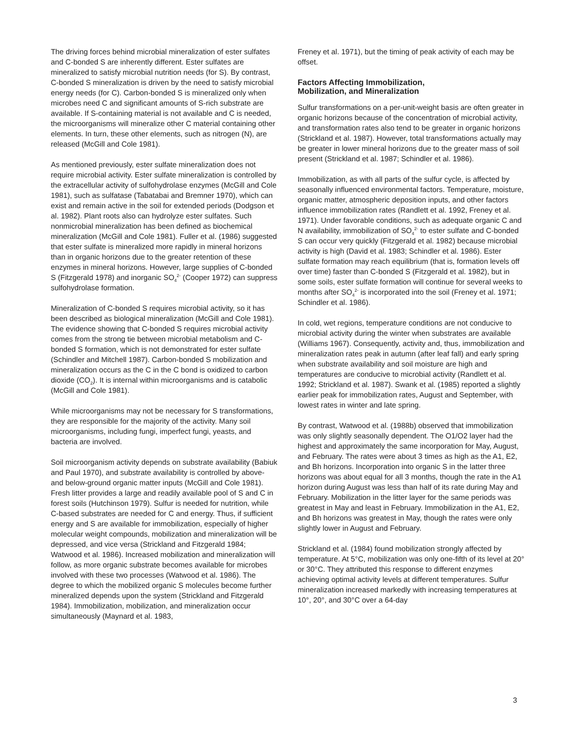The driving forces behind microbial mineralization of ester sulfates and C-bonded S are inherently different. Ester sulfates are mineralized to satisfy microbial nutrition needs (for S). By contrast, C-bonded S mineralization is driven by the need to satisfy microbial energy needs (for C). Carbon-bonded S is mineralized only when microbes need C and significant amounts of S-rich substrate are available. If S-containing material is not available and C is needed, the microorganisms will mineralize other C material containing other elements. In turn, these other elements, such as nitrogen (N), are released (McGill and Cole 1981).
As mentioned previously, ester sulfate mineralization does not require microbial activity. Ester sulfate mineralization is controlled by the extracellular activity of sulfohydrolase enzymes (McGill and Cole 1981), such as sulfatase (Tabatabai and Bremner 1970), which can exist and remain active in the soil for extended periods (Dodgson et al. 1982). Plant roots also can hydrolyze ester sulfates. Such nonmicrobial mineralization has been defined as biochemical mineralization (McGill and Cole 1981). Fuller et al. (1986) suggested that ester sulfate is mineralized more rapidly in mineral horizons than in organic horizons due to the greater retention of these enzymes in mineral horizons. However, large supplies of C-bonded S (Fitzgerald 1978) and inorganic SO<sub>4</sub><sup>2-</sup> (Cooper 1972) can suppress sulfohydrolase formation.
Mineralization of C-bonded S requires microbial activity, so it has been described as biological mineralization (McGill and Cole 1981). The evidence showing that C-bonded S requires microbial activity comes from the strong tie between microbial metabolism and C-bonded S formation, which is not demonstrated for ester sulfate (Schindler and Mitchell 1987). Carbon-bonded S mobilization and mineralization occurs as the C in the C bond is oxidized to carbon dioxide (CO<sub>2</sub>). It is internal within microorganisms and is catabolic (McGill and Cole 1981).
While microorganisms may not be necessary for S transformations, they are responsible for the majority of the activity. Many soil microorganisms, including fungi, imperfect fungi, yeasts, and bacteria are involved.
Soil microorganism activity depends on substrate availability (Babiuk and Paul 1970), and substrate availability is controlled by above- and below-ground organic matter inputs (McGill and Cole 1981). Fresh litter provides a large and readily available pool of S and C in forest soils (Hutchinson 1979). Sulfur is needed for nutrition, while C-based substrates are needed for C and energy. Thus, if sufficient energy and S are available for immobilization, especially of higher molecular weight compounds, mobilization and mineralization will be depressed, and vice versa (Strickland and Fitzgerald 1984; Watwood et al. 1986). Increased mobilization and mineralization will follow, as more organic substrate becomes available for microbes involved with these two processes (Watwood et al. 1986). The degree to which the mobilized organic S molecules become further mineralized depends upon the system (Strickland and Fitzgerald 1984). Immobilization, mobilization, and mineralization occur simultaneously (Maynard et al. 1983,
Freney et al. 1971), but the timing of peak activity of each may be offset.
Factors Affecting Immobilization,
Mobilization, and Mineralization
Sulfur transformations on a per-unit-weight basis are often greater in organic horizons because of the concentration of microbial activity, and transformation rates also tend to be greater in organic horizons (Strickland et al. 1987). However, total transformations actually may be greater in lower mineral horizons due to the greater mass of soil present (Strickland et al. 1987; Schindler et al. 1986).
Immobilization, as with all parts of the sulfur cycle, is affected by seasonally influenced environmental factors. Temperature, moisture, organic matter, atmospheric deposition inputs, and other factors influence immobilization rates (Randlett et al. 1992, Freney et al. 1971). Under favorable conditions, such as adequate organic C and N availability, immobilization of SO<sub>4</sub><sup>2-</sup> to ester sulfate and C-bonded S can occur very quickly (Fitzgerald et al. 1982) because microbial activity is high (David et al. 1983; Schindler et al. 1986). Ester sulfate formation may reach equilibrium (that is, formation levels off over time) faster than C-bonded S (Fitzgerald et al. 1982), but in some soils, ester sulfate formation will continue for several weeks to months after SO<sub>4</sub><sup>2-</sup> is incorporated into the soil (Freney et al. 1971; Schindler et al. 1986).
In cold, wet regions, temperature conditions are not conducive to microbial activity during the winter when substrates are available (Williams 1967). Consequently, activity and, thus, immobilization and mineralization rates peak in autumn (after leaf fall) and early spring when substrate availability and soil moisture are high and temperatures are conducive to microbial activity (Randlett et al. 1992; Strickland et al. 1987). Swank et al. (1985) reported a slightly earlier peak for immobilization rates, August and September, with lowest rates in winter and late spring.
By contrast, Watwood et al. (1988b) observed that immobilization was only slightly seasonally dependent. The O1/O2 layer had the highest and approximately the same incorporation for May, August, and February. The rates were about 3 times as high as the A1, E2, and Bh horizons. Incorporation into organic S in the latter three horizons was about equal for all 3 months, though the rate in the A1 horizon during August was less than half of its rate during May and February. Mobilization in the litter layer for the same periods was greatest in May and least in February. Immobilization in the A1, E2, and Bh horizons was greatest in May, though the rates were only slightly lower in August and February.
Strickland et al. (1984) found mobilization strongly affected by temperature. At 5°C, mobilization was only one-fifth of its level at 20° or 30°C. They attributed this response to different enzymes achieving optimal activity levels at different temperatures. Sulfur mineralization increased markedly with increasing temperatures at 10°, 20°, and 30°C over a 64-day
3